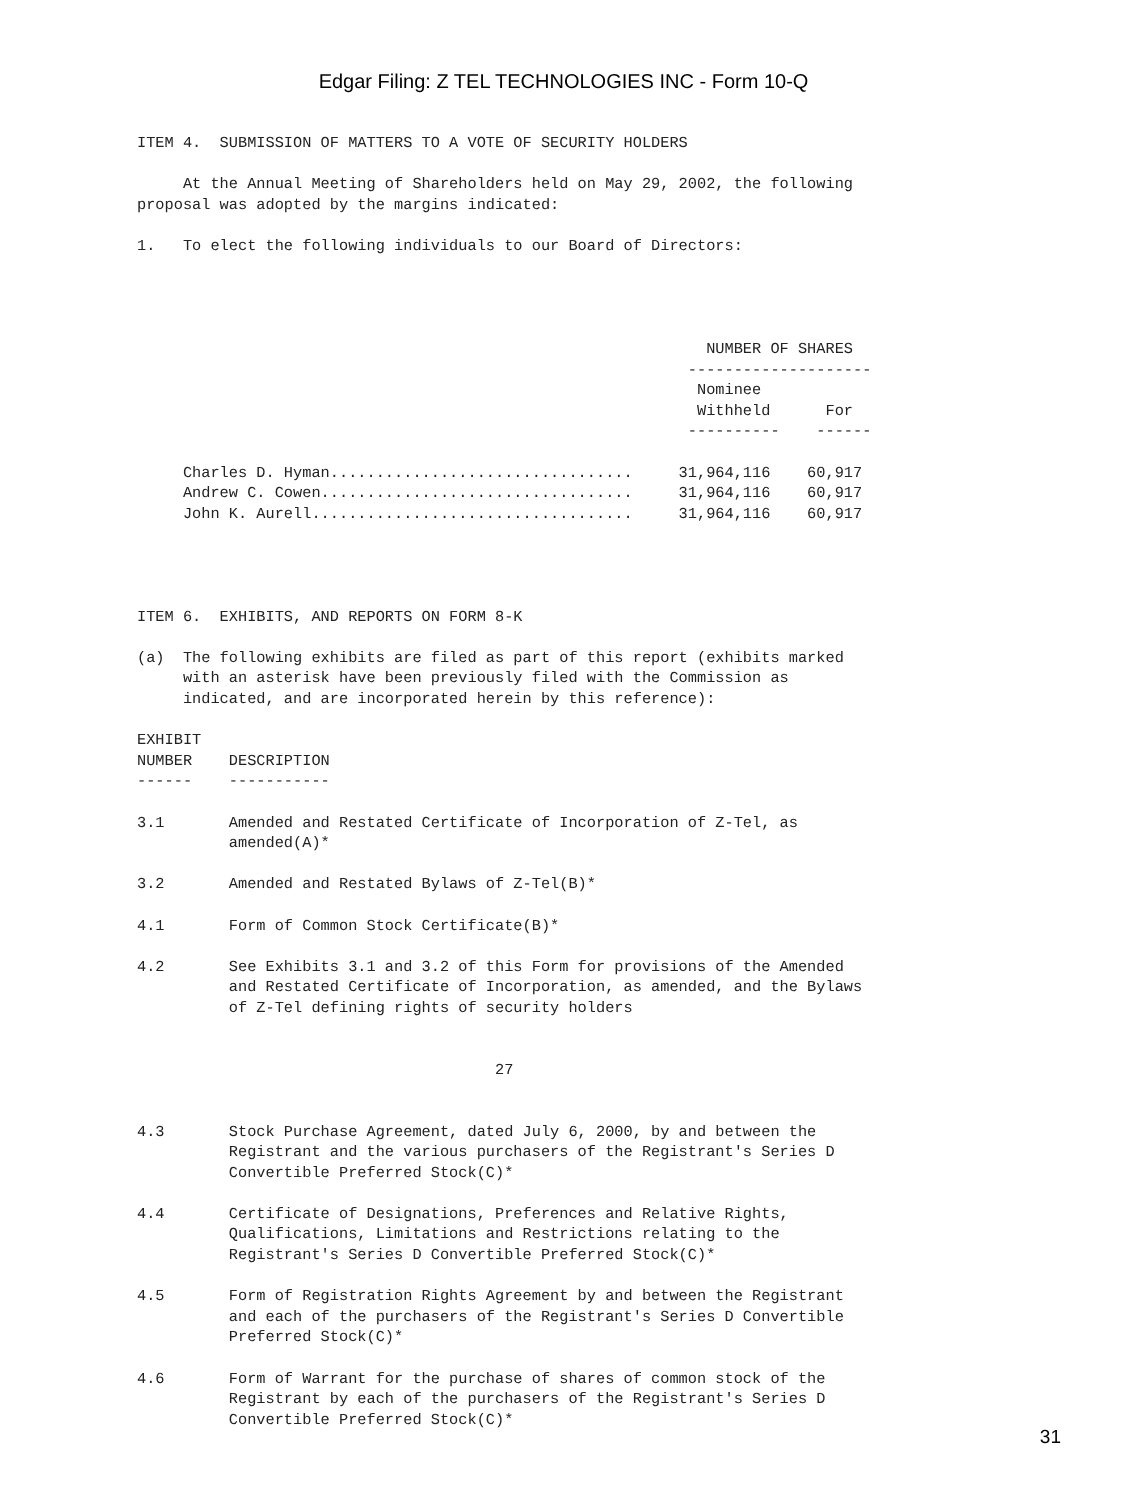Edgar Filing: Z TEL TECHNOLOGIES INC - Form 10-Q
ITEM 4.  SUBMISSION OF MATTERS TO A VOTE OF SECURITY HOLDERS

     At the Annual Meeting of Shareholders held on May 29, 2002, the following
proposal was adopted by the margins indicated:

1.   To elect the following individuals to our Board of Directors:




                                                              NUMBER OF SHARES
                                                            --------------------
                                                             Nominee
                                                             Withheld      For
                                                            ----------    ------

     Charles D. Hyman.................................     31,964,116    60,917
     Andrew C. Cowen..................................     31,964,116    60,917
     John K. Aurell...................................     31,964,116    60,917




ITEM 6.  EXHIBITS, AND REPORTS ON FORM 8-K

(a)  The following exhibits are filed as part of this report (exhibits marked
     with an asterisk have been previously filed with the Commission as
     indicated, and are incorporated herein by this reference):

EXHIBIT
NUMBER    DESCRIPTION
------    -----------

3.1       Amended and Restated Certificate of Incorporation of Z-Tel, as
          amended(A)*

3.2       Amended and Restated Bylaws of Z-Tel(B)*

4.1       Form of Common Stock Certificate(B)*

4.2       See Exhibits 3.1 and 3.2 of this Form for provisions of the Amended
          and Restated Certificate of Incorporation, as amended, and the Bylaws
          of Z-Tel defining rights of security holders


                                       27


4.3       Stock Purchase Agreement, dated July 6, 2000, by and between the
          Registrant and the various purchasers of the Registrant's Series D
          Convertible Preferred Stock(C)*

4.4       Certificate of Designations, Preferences and Relative Rights,
          Qualifications, Limitations and Restrictions relating to the
          Registrant's Series D Convertible Preferred Stock(C)*

4.5       Form of Registration Rights Agreement by and between the Registrant
          and each of the purchasers of the Registrant's Series D Convertible
          Preferred Stock(C)*

4.6       Form of Warrant for the purchase of shares of common stock of the
          Registrant by each of the purchasers of the Registrant's Series D
          Convertible Preferred Stock(C)*
31